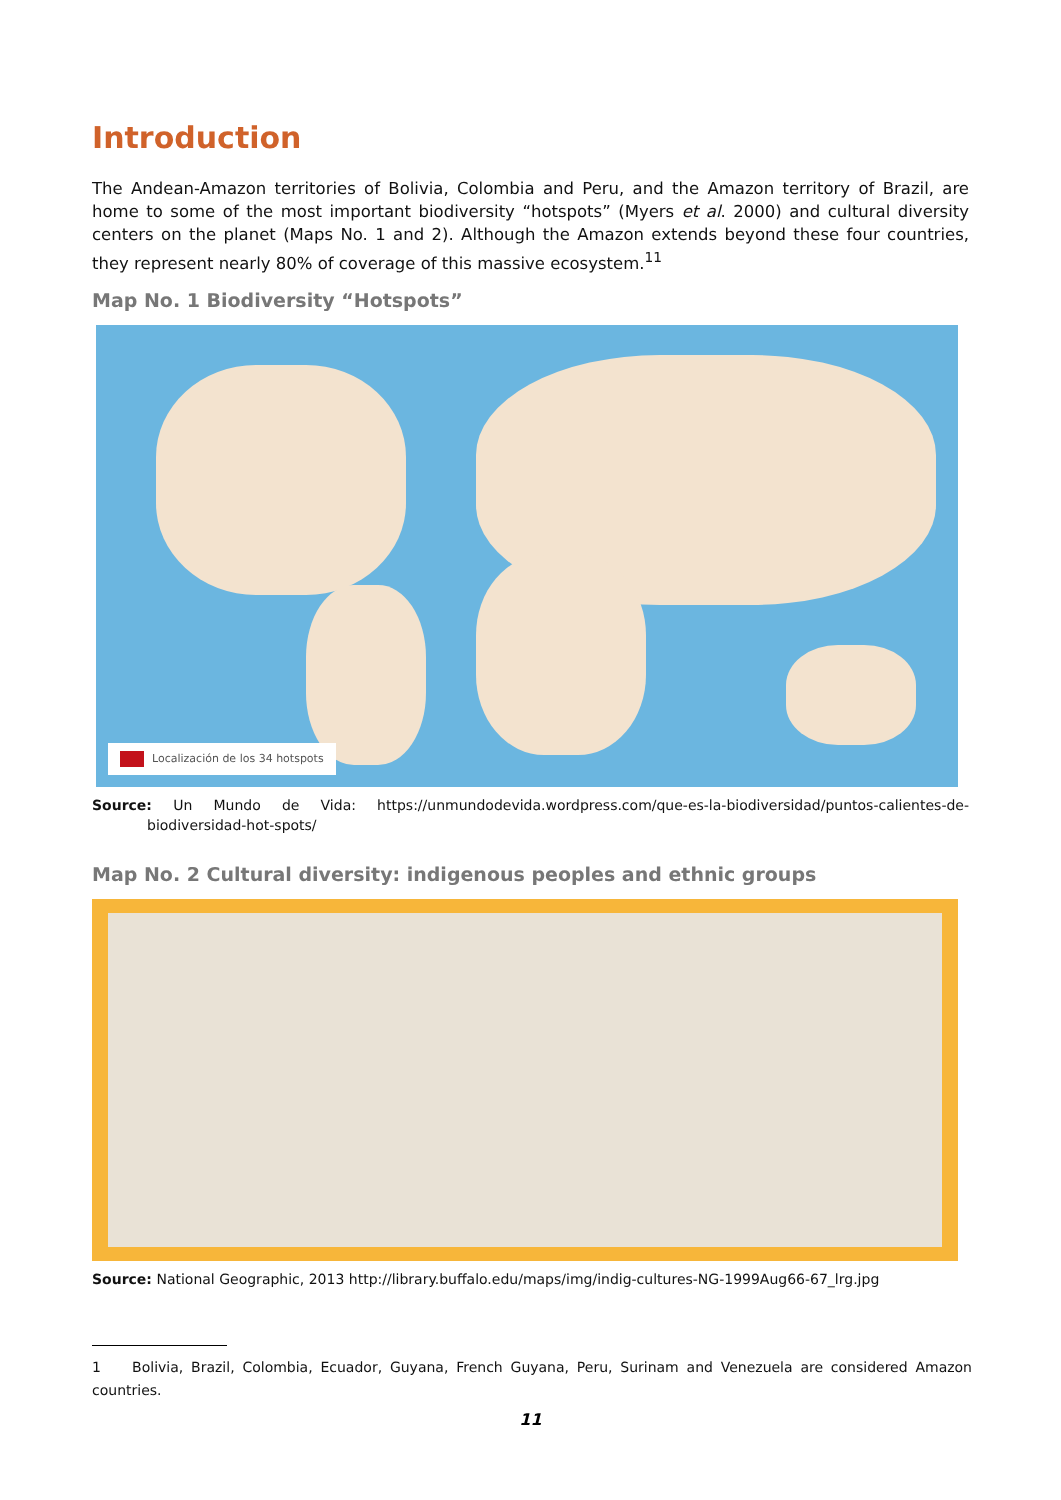Introduction
The Andean-Amazon territories of Bolivia, Colombia and Peru, and the Amazon territory of Brazil, are home to some of the most important biodiversity “hotspots” (Myers et al. 2000) and cultural diversity centers on the planet (Maps No. 1 and 2). Although the Amazon extends beyond these four countries, they represent nearly 80% of coverage of this massive ecosystem.<sup>11</sup>
Map No. 1 Biodiversity “Hotspots”
Localización de los 34 hotspots
Source: Un Mundo de Vida: https://unmundodevida.wordpress.com/que-es-la-biodiversidad/puntos-calientes-de-biodiversidad-hot-spots/
Map No. 2 Cultural diversity: indigenous peoples and ethnic groups
Source: National Geographic, 2013 http://library.buffalo.edu/maps/img/indig-cultures-NG-1999Aug66-67_lrg.jpg
1 Bolivia, Brazil, Colombia, Ecuador, Guyana, French Guyana, Peru, Surinam and Venezuela are considered Amazon countries.
11